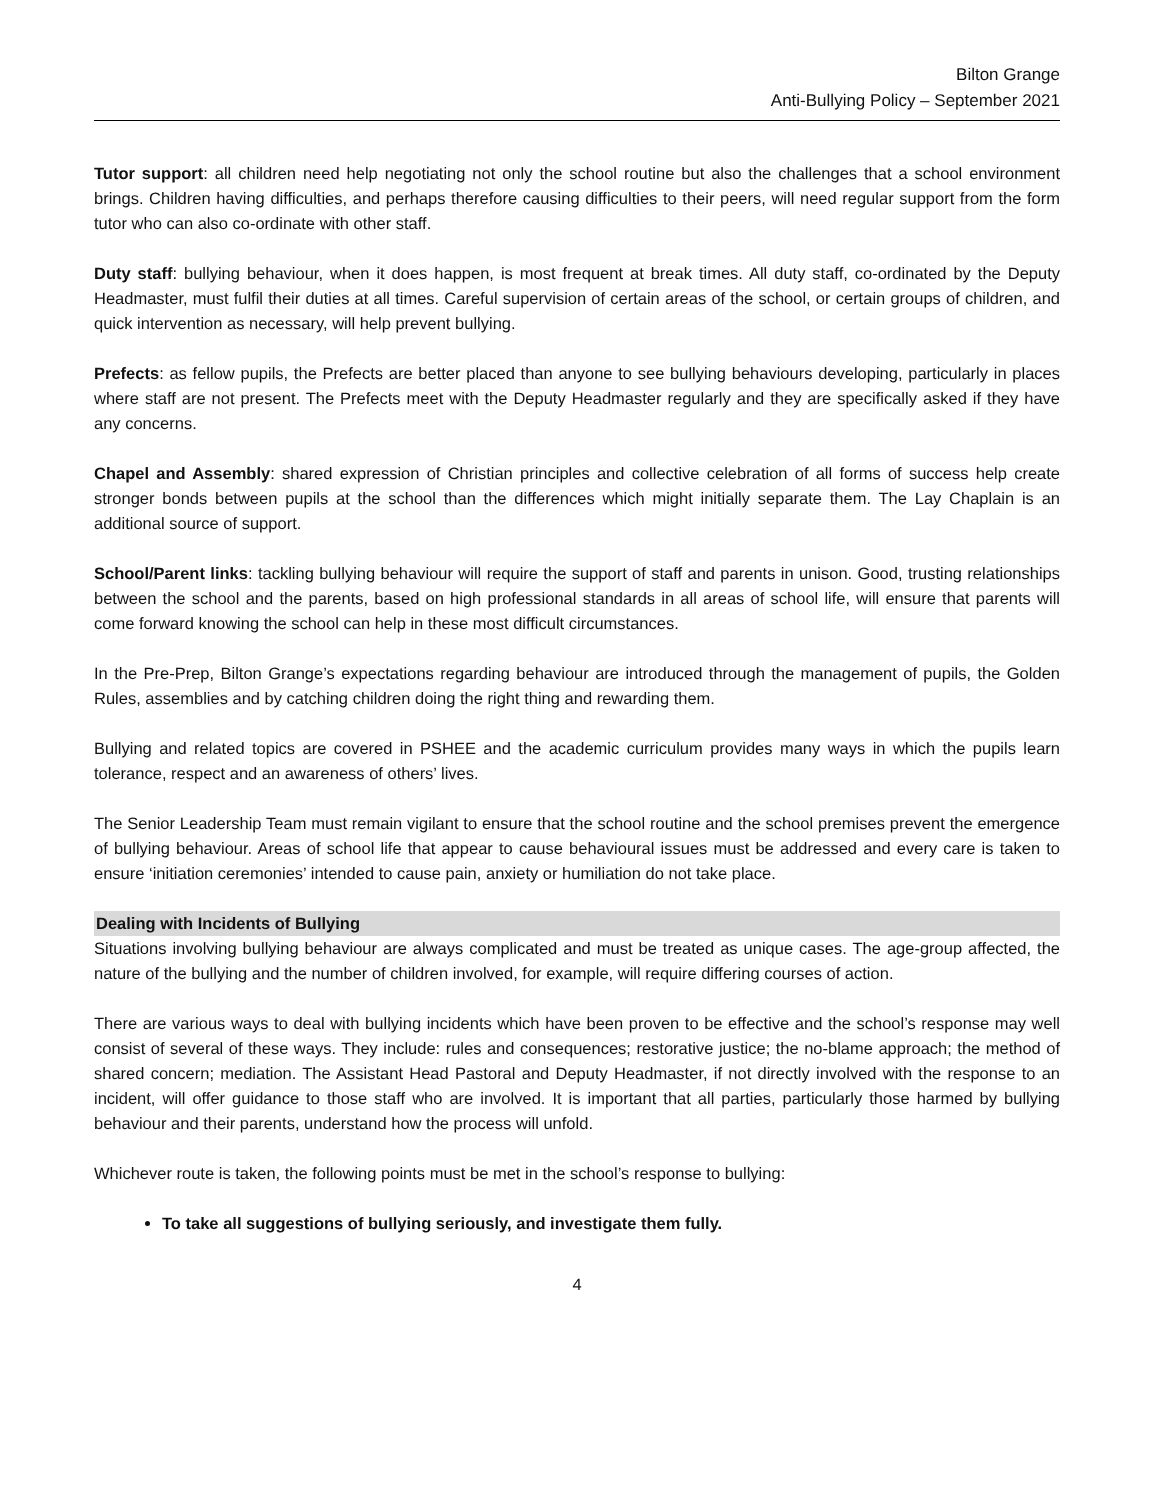Bilton Grange
Anti-Bullying Policy – September 2021
Tutor support: all children need help negotiating not only the school routine but also the challenges that a school environment brings. Children having difficulties, and perhaps therefore causing difficulties to their peers, will need regular support from the form tutor who can also co-ordinate with other staff.
Duty staff: bullying behaviour, when it does happen, is most frequent at break times. All duty staff, co-ordinated by the Deputy Headmaster, must fulfil their duties at all times. Careful supervision of certain areas of the school, or certain groups of children, and quick intervention as necessary, will help prevent bullying.
Prefects: as fellow pupils, the Prefects are better placed than anyone to see bullying behaviours developing, particularly in places where staff are not present. The Prefects meet with the Deputy Headmaster regularly and they are specifically asked if they have any concerns.
Chapel and Assembly: shared expression of Christian principles and collective celebration of all forms of success help create stronger bonds between pupils at the school than the differences which might initially separate them. The Lay Chaplain is an additional source of support.
School/Parent links: tackling bullying behaviour will require the support of staff and parents in unison. Good, trusting relationships between the school and the parents, based on high professional standards in all areas of school life, will ensure that parents will come forward knowing the school can help in these most difficult circumstances.
In the Pre-Prep, Bilton Grange’s expectations regarding behaviour are introduced through the management of pupils, the Golden Rules, assemblies and by catching children doing the right thing and rewarding them.
Bullying and related topics are covered in PSHEE and the academic curriculum provides many ways in which the pupils learn tolerance, respect and an awareness of others’ lives.
The Senior Leadership Team must remain vigilant to ensure that the school routine and the school premises prevent the emergence of bullying behaviour. Areas of school life that appear to cause behavioural issues must be addressed and every care is taken to ensure ‘initiation ceremonies’ intended to cause pain, anxiety or humiliation do not take place.
Dealing with Incidents of Bullying
Situations involving bullying behaviour are always complicated and must be treated as unique cases. The age-group affected, the nature of the bullying and the number of children involved, for example, will require differing courses of action.
There are various ways to deal with bullying incidents which have been proven to be effective and the school’s response may well consist of several of these ways. They include: rules and consequences; restorative justice; the no-blame approach; the method of shared concern; mediation. The Assistant Head Pastoral and Deputy Headmaster, if not directly involved with the response to an incident, will offer guidance to those staff who are involved. It is important that all parties, particularly those harmed by bullying behaviour and their parents, understand how the process will unfold.
Whichever route is taken, the following points must be met in the school’s response to bullying:
To take all suggestions of bullying seriously, and investigate them fully.
4